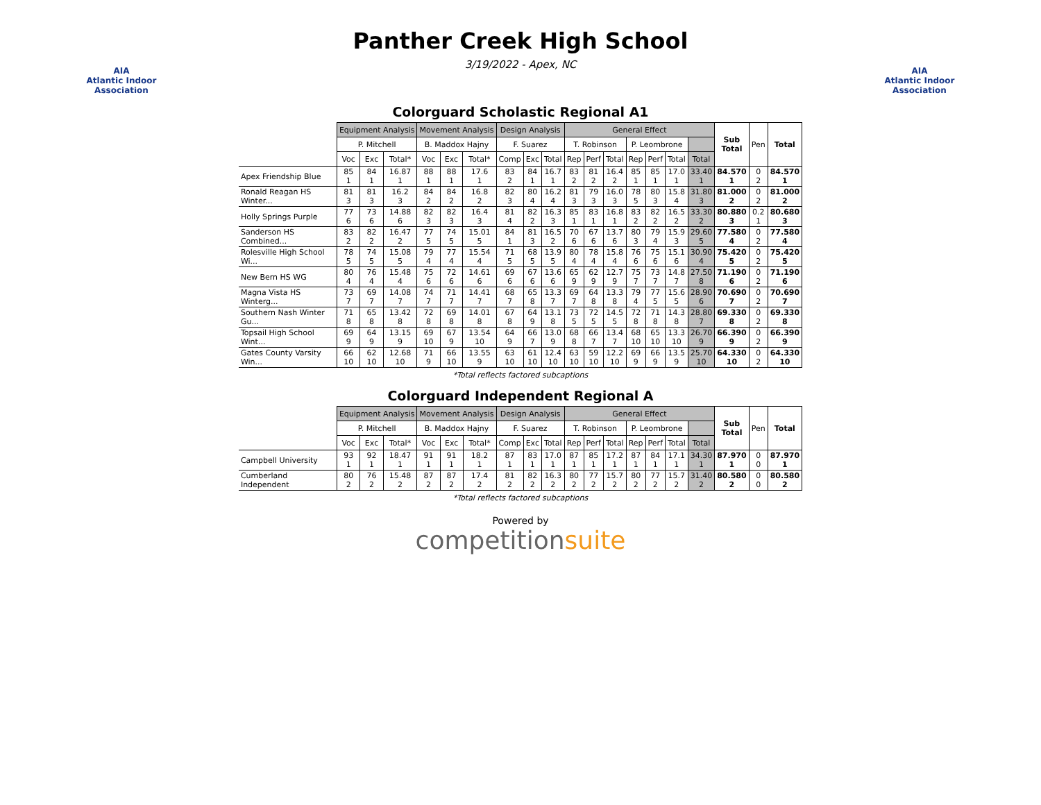AIA
Atlantic Indoor Association
Panther Creek High School
3/19/2022 - Apex, NC
AIA
Atlantic Indoor Association
Colorguard Scholastic Regional A1
| | Equipment Analysis | | | Movement Analysis | | | Design Analysis | | | General Effect | | | | | | | Sub Total | Pen | Total |
| --- | --- | --- | --- | --- | --- | --- | --- | --- | --- | --- | --- | --- | --- | --- | --- | --- | --- | --- | --- |
| | P. Mitchell | | | B. Maddox Hajny | | | F. Suarez | | | T. Robinson | | | P. Leombrone | | | | | | |
| | Voc | Exc | Total* | Voc | Exc | Total* | Comp | Exc | Total | Rep | Perf | Total | Rep | Perf | Total | Total | | | |
| Apex Friendship Blue | 85 1 | 84 1 | 16.87 1 | 88 1 | 88 1 | 17.6 1 | 83 2 | 84 1 | 16.7 1 | 83 2 | 81 2 | 16.4 2 | 85 1 | 85 1 | 17.0 1 | 33.40 1 | 84.570 1 | 0 2 | 84.570 1 |
| Ronald Reagan HS Winter... | 81 3 | 81 3 | 16.2 3 | 84 2 | 84 2 | 16.8 2 | 82 3 | 80 4 | 16.2 4 | 81 3 | 79 3 | 16.0 3 | 78 5 | 80 3 | 15.8 4 | 31.80 3 | 81.000 2 | 0 2 | 81.000 2 |
| Holly Springs Purple | 77 6 | 73 6 | 14.88 6 | 82 3 | 82 3 | 16.4 3 | 81 4 | 82 2 | 16.3 3 | 85 1 | 83 1 | 16.8 1 | 83 2 | 82 2 | 16.5 2 | 33.30 2 | 80.880 3 | 0.2 1 | 80.680 3 |
| Sanderson HS Combined... | 83 2 | 82 2 | 16.47 2 | 77 5 | 74 5 | 15.01 5 | 84 1 | 81 3 | 16.5 2 | 70 6 | 67 6 | 13.7 6 | 80 3 | 79 4 | 15.9 3 | 29.60 5 | 77.580 4 | 0 2 | 77.580 4 |
| Rolesville High School Wi... | 78 5 | 74 5 | 15.08 5 | 79 4 | 77 4 | 15.54 4 | 71 5 | 68 5 | 13.9 5 | 80 4 | 78 4 | 15.8 4 | 76 6 | 75 6 | 15.1 6 | 30.90 4 | 75.420 5 | 0 2 | 75.420 5 |
| New Bern HS WG | 80 4 | 76 4 | 15.48 4 | 75 6 | 72 6 | 14.61 6 | 69 6 | 67 6 | 13.6 6 | 65 9 | 62 9 | 12.7 9 | 75 7 | 73 7 | 14.8 7 | 27.50 8 | 71.190 6 | 0 2 | 71.190 6 |
| Magna Vista HS Winterg... | 73 7 | 69 7 | 14.08 7 | 74 7 | 71 7 | 14.41 7 | 68 7 | 65 8 | 13.3 7 | 69 7 | 64 8 | 13.3 8 | 79 4 | 77 5 | 15.6 5 | 28.90 6 | 70.690 7 | 0 2 | 70.690 7 |
| Southern Nash Winter Gu... | 71 8 | 65 8 | 13.42 8 | 72 8 | 69 8 | 14.01 8 | 67 8 | 64 9 | 13.1 8 | 73 5 | 72 5 | 14.5 5 | 72 8 | 71 8 | 14.3 8 | 28.80 7 | 69.330 8 | 0 2 | 69.330 8 |
| Topsail High School Wint... | 69 9 | 64 9 | 13.15 9 | 69 10 | 67 9 | 13.54 10 | 64 9 | 66 7 | 13.0 9 | 68 8 | 66 7 | 13.4 7 | 68 10 | 65 10 | 13.3 10 | 26.70 9 | 66.390 9 | 0 2 | 66.390 9 |
| Gates County Varsity Win... | 66 10 | 62 10 | 12.68 10 | 71 9 | 66 10 | 13.55 9 | 63 10 | 61 10 | 12.4 10 | 63 10 | 59 10 | 12.2 10 | 69 9 | 66 9 | 13.5 9 | 25.70 10 | 64.330 10 | 0 2 | 64.330 10 |
*Total reflects factored subcaptions
Colorguard Independent Regional A
| | Equipment Analysis | | | Movement Analysis | | | Design Analysis | | | General Effect | | | | | | | Sub Total | Pen | Total |
| --- | --- | --- | --- | --- | --- | --- | --- | --- | --- | --- | --- | --- | --- | --- | --- | --- | --- | --- | --- |
| | P. Mitchell | | | B. Maddox Hajny | | | F. Suarez | | | T. Robinson | | | P. Leombrone | | | | | | |
| | Voc | Exc | Total* | Voc | Exc | Total* | Comp | Exc | Total | Rep | Perf | Total | Rep | Perf | Total | Total | | | |
| Campbell University | 93 1 | 92 1 | 18.47 1 | 91 1 | 91 1 | 18.2 1 | 87 1 | 83 1 | 17.0 1 | 87 1 | 85 1 | 17.2 1 | 87 1 | 84 1 | 17.1 1 | 34.30 1 | 87.970 1 | 0 0 | 87.970 1 |
| Cumberland Independent | 80 2 | 76 2 | 15.48 2 | 87 2 | 87 2 | 17.4 2 | 81 2 | 82 2 | 16.3 2 | 80 2 | 77 2 | 15.7 2 | 80 2 | 77 2 | 15.7 2 | 31.40 2 | 80.580 2 | 0 0 | 80.580 2 |
*Total reflects factored subcaptions
Powered by
competitionsuite